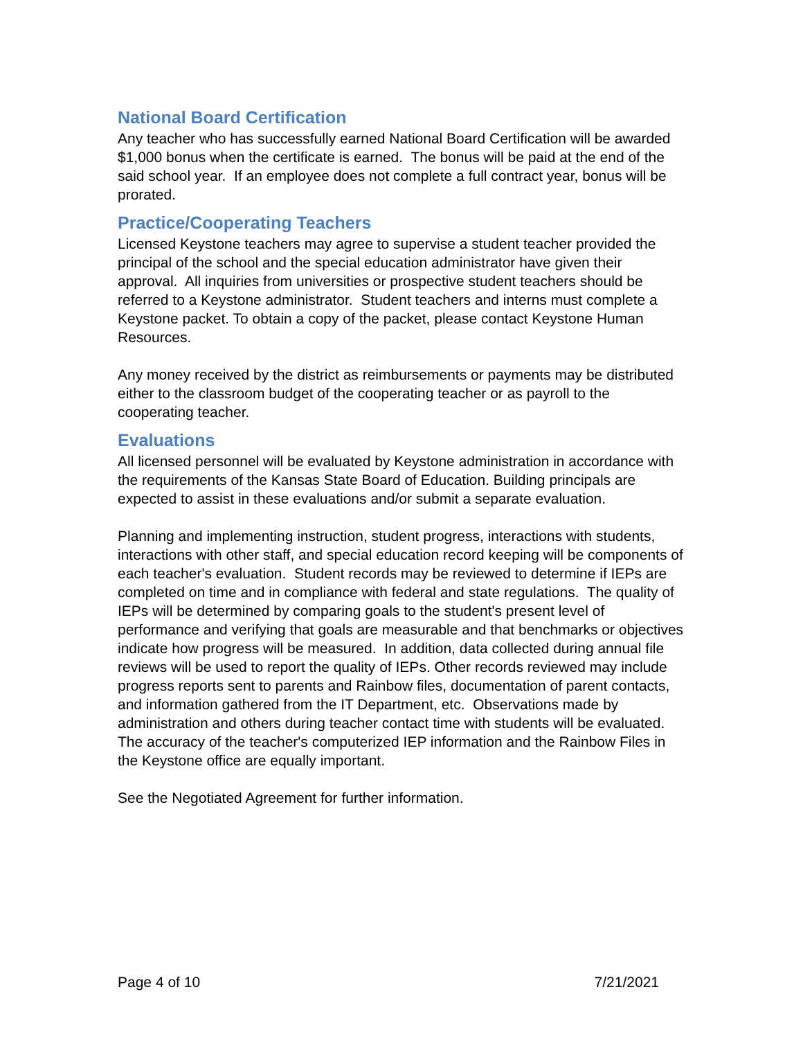National Board Certification
Any teacher who has successfully earned National Board Certification will be awarded $1,000 bonus when the certificate is earned. The bonus will be paid at the end of the said school year. If an employee does not complete a full contract year, bonus will be prorated.
Practice/Cooperating Teachers
Licensed Keystone teachers may agree to supervise a student teacher provided the principal of the school and the special education administrator have given their approval. All inquiries from universities or prospective student teachers should be referred to a Keystone administrator. Student teachers and interns must complete a Keystone packet. To obtain a copy of the packet, please contact Keystone Human Resources.
Any money received by the district as reimbursements or payments may be distributed either to the classroom budget of the cooperating teacher or as payroll to the cooperating teacher.
Evaluations
All licensed personnel will be evaluated by Keystone administration in accordance with the requirements of the Kansas State Board of Education. Building principals are expected to assist in these evaluations and/or submit a separate evaluation.
Planning and implementing instruction, student progress, interactions with students, interactions with other staff, and special education record keeping will be components of each teacher's evaluation. Student records may be reviewed to determine if IEPs are completed on time and in compliance with federal and state regulations. The quality of IEPs will be determined by comparing goals to the student's present level of performance and verifying that goals are measurable and that benchmarks or objectives indicate how progress will be measured. In addition, data collected during annual file reviews will be used to report the quality of IEPs. Other records reviewed may include progress reports sent to parents and Rainbow files, documentation of parent contacts, and information gathered from the IT Department, etc. Observations made by administration and others during teacher contact time with students will be evaluated. The accuracy of the teacher's computerized IEP information and the Rainbow Files in the Keystone office are equally important.
See the Negotiated Agreement for further information.
Page 4 of 10 7/21/2021